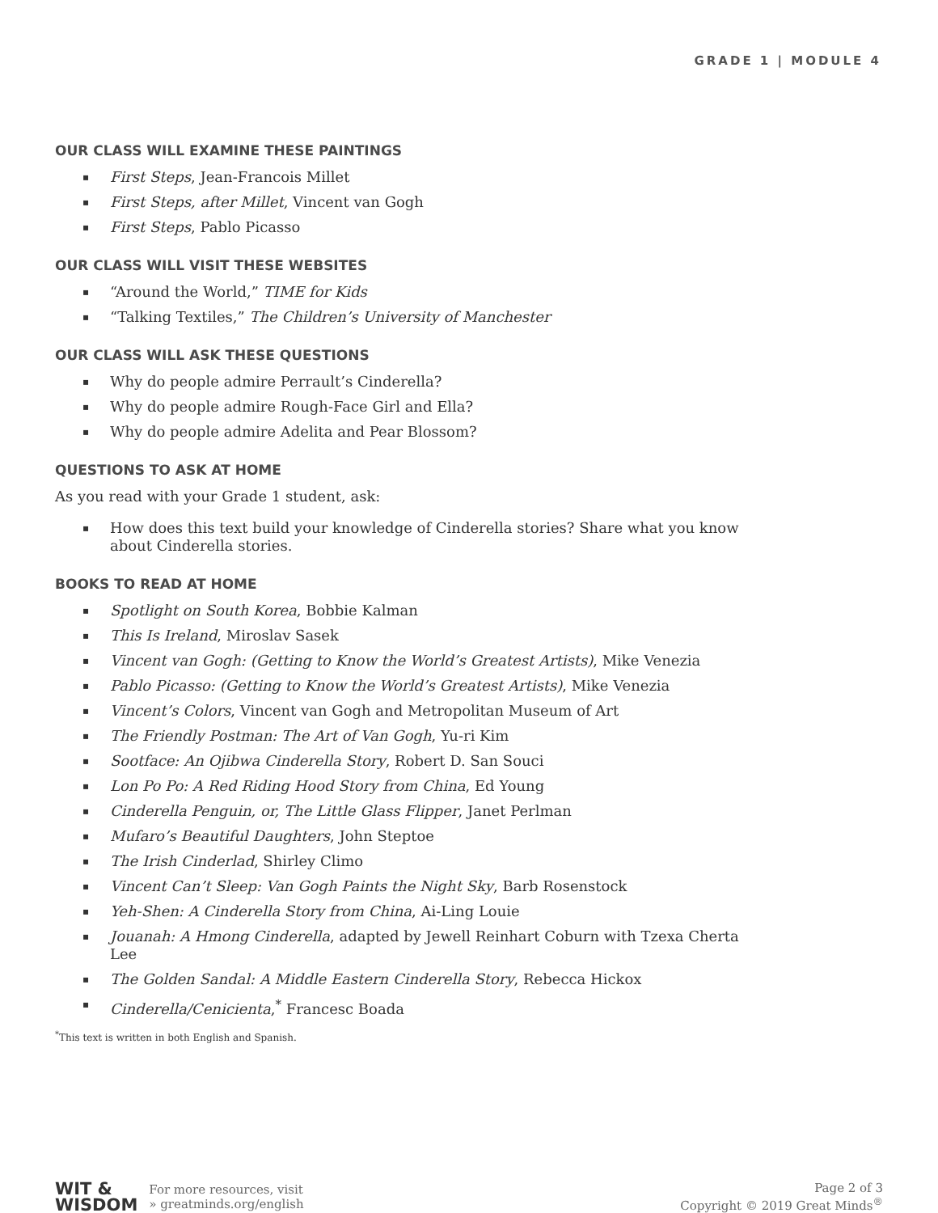GRADE 1 | MODULE 4
OUR CLASS WILL EXAMINE THESE PAINTINGS
▪ First Steps, Jean-Francois Millet
▪ First Steps, after Millet, Vincent van Gogh
▪ First Steps, Pablo Picasso
OUR CLASS WILL VISIT THESE WEBSITES
▪ “Around the World,” TIME for Kids
▪ “Talking Textiles,” The Children’s University of Manchester
OUR CLASS WILL ASK THESE QUESTIONS
▪ Why do people admire Perrault’s Cinderella?
▪ Why do people admire Rough-Face Girl and Ella?
▪ Why do people admire Adelita and Pear Blossom?
QUESTIONS TO ASK AT HOME
As you read with your Grade 1 student, ask:
▪ How does this text build your knowledge of Cinderella stories? Share what you know about Cinderella stories.
BOOKS TO READ AT HOME
▪ Spotlight on South Korea, Bobbie Kalman
▪ This Is Ireland, Miroslav Sasek
▪ Vincent van Gogh: (Getting to Know the World’s Greatest Artists), Mike Venezia
▪ Pablo Picasso: (Getting to Know the World’s Greatest Artists), Mike Venezia
▪ Vincent’s Colors, Vincent van Gogh and Metropolitan Museum of Art
▪ The Friendly Postman: The Art of Van Gogh, Yu-ri Kim
▪ Sootface: An Ojibwa Cinderella Story, Robert D. San Souci
▪ Lon Po Po: A Red Riding Hood Story from China, Ed Young
▪ Cinderella Penguin, or, The Little Glass Flipper, Janet Perlman
▪ Mufaro’s Beautiful Daughters, John Steptoe
▪ The Irish Cinderlad, Shirley Climo
▪ Vincent Can’t Sleep: Van Gogh Paints the Night Sky, Barb Rosenstock
▪ Yeh-Shen: A Cinderella Story from China, Ai-Ling Louie
▪ Jouanah: A Hmong Cinderella, adapted by Jewell Reinhart Coburn with Tzexa Cherta Lee
▪ The Golden Sandal: A Middle Eastern Cinderella Story, Rebecca Hickox
▪ Cinderella/Cenicienta,<sup>*</sup> Francesc Boada
<sup>*</sup> This text is written in both English and Spanish.
WIT &
WISDOM
For more resources, visit
» greatminds.org/english
Page 2 of 3
Copyright © 2019 Great Minds<sup>®</sup>